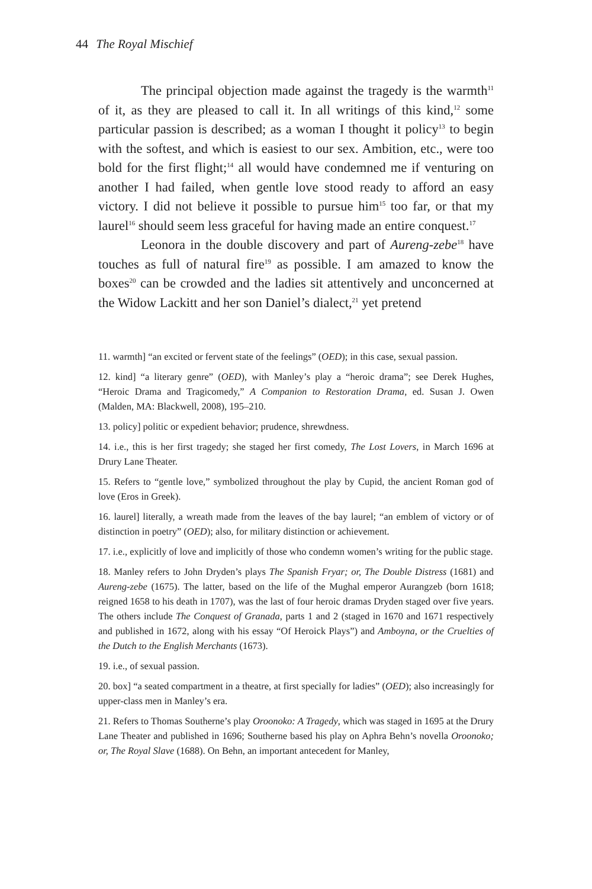44 The Royal Mischief
The principal objection made against the tragedy is the warmth<sup>11</sup> of it, as they are pleased to call it. In all writings of this kind,<sup>12</sup> some particular passion is described; as a woman I thought it policy<sup>13</sup> to begin with the softest, and which is easiest to our sex. Ambition, etc., were too bold for the first flight;<sup>14</sup> all would have condemned me if venturing on another I had failed, when gentle love stood ready to afford an easy victory. I did not believe it possible to pursue him<sup>15</sup> too far, or that my laurel<sup>16</sup> should seem less graceful for having made an entire conquest.<sup>17</sup>
Leonora in the double discovery and part of Aureng-zebe<sup>18</sup> have touches as full of natural fire<sup>19</sup> as possible. I am amazed to know the boxes<sup>20</sup> can be crowded and the ladies sit attentively and unconcerned at the Widow Lackitt and her son Daniel’s dialect,<sup>21</sup> yet pretend
11. warmth] “an excited or fervent state of the feelings” (OED); in this case, sexual passion.
12. kind] “a literary genre” (OED), with Manley’s play a “heroic drama”; see Derek Hughes, “Heroic Drama and Tragicomedy,” A Companion to Restoration Drama, ed. Susan J. Owen (Malden, MA: Blackwell, 2008), 195–210.
13. policy] politic or expedient behavior; prudence, shrewdness.
14. i.e., this is her first tragedy; she staged her first comedy, The Lost Lovers, in March 1696 at Drury Lane Theater.
15. Refers to “gentle love,” symbolized throughout the play by Cupid, the ancient Roman god of love (Eros in Greek).
16. laurel] literally, a wreath made from the leaves of the bay laurel; “an emblem of victory or of distinction in poetry” (OED); also, for military distinction or achievement.
17. i.e., explicitly of love and implicitly of those who condemn women’s writing for the public stage.
18. Manley refers to John Dryden’s plays The Spanish Fryar; or, The Double Distress (1681) and Aureng-zebe (1675). The latter, based on the life of the Mughal emperor Aurangzeb (born 1618; reigned 1658 to his death in 1707), was the last of four heroic dramas Dryden staged over five years. The others include The Conquest of Granada, parts 1 and 2 (staged in 1670 and 1671 respectively and published in 1672, along with his essay “Of Heroick Plays”) and Amboyna, or the Cruelties of the Dutch to the English Merchants (1673).
19. i.e., of sexual passion.
20. box] “a seated compartment in a theatre, at first specially for ladies” (OED); also increasingly for upper-class men in Manley’s era.
21. Refers to Thomas Southerne’s play Oroonoko: A Tragedy, which was staged in 1695 at the Drury Lane Theater and published in 1696; Southerne based his play on Aphra Behn’s novella Oroonoko; or, The Royal Slave (1688). On Behn, an important antecedent for Manley,